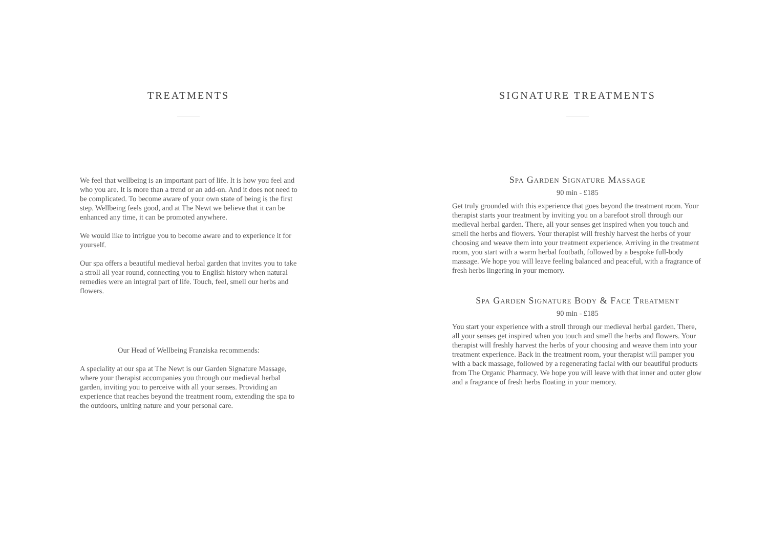TREATMENTS
We feel that wellbeing is an important part of life. It is how you feel and who you are. It is more than a trend or an add-on. And it does not need to be complicated. To become aware of your own state of being is the first step. Wellbeing feels good, and at The Newt we believe that it can be enhanced any time, it can be promoted anywhere.
We would like to intrigue you to become aware and to experience it for yourself.
Our spa offers a beautiful medieval herbal garden that invites you to take a stroll all year round, connecting you to English history when natural remedies were an integral part of life. Touch, feel, smell our herbs and flowers.
Our Head of Wellbeing Franziska recommends:
A speciality at our spa at The Newt is our Garden Signature Massage, where your therapist accompanies you through our medieval herbal garden, inviting you to perceive with all your senses. Providing an experience that reaches beyond the treatment room, extending the spa to the outdoors, uniting nature and your personal care.
SIGNATURE TREATMENTS
Spa Garden Signature Massage
90 min - £185
Get truly grounded with this experience that goes beyond the treatment room. Your therapist starts your treatment by inviting you on a barefoot stroll through our medieval herbal garden. There, all your senses get inspired when you touch and smell the herbs and flowers. Your therapist will freshly harvest the herbs of your choosing and weave them into your treatment experience. Arriving in the treatment room, you start with a warm herbal footbath, followed by a bespoke full-body massage. We hope you will leave feeling balanced and peaceful, with a fragrance of fresh herbs lingering in your memory.
Spa Garden Signature Body & Face Treatment
90 min - £185
You start your experience with a stroll through our medieval herbal garden. There, all your senses get inspired when you touch and smell the herbs and flowers. Your therapist will freshly harvest the herbs of your choosing and weave them into your treatment experience. Back in the treatment room, your therapist will pamper you with a back massage, followed by a regenerating facial with our beautiful products from The Organic Pharmacy. We hope you will leave with that inner and outer glow and a fragrance of fresh herbs floating in your memory.